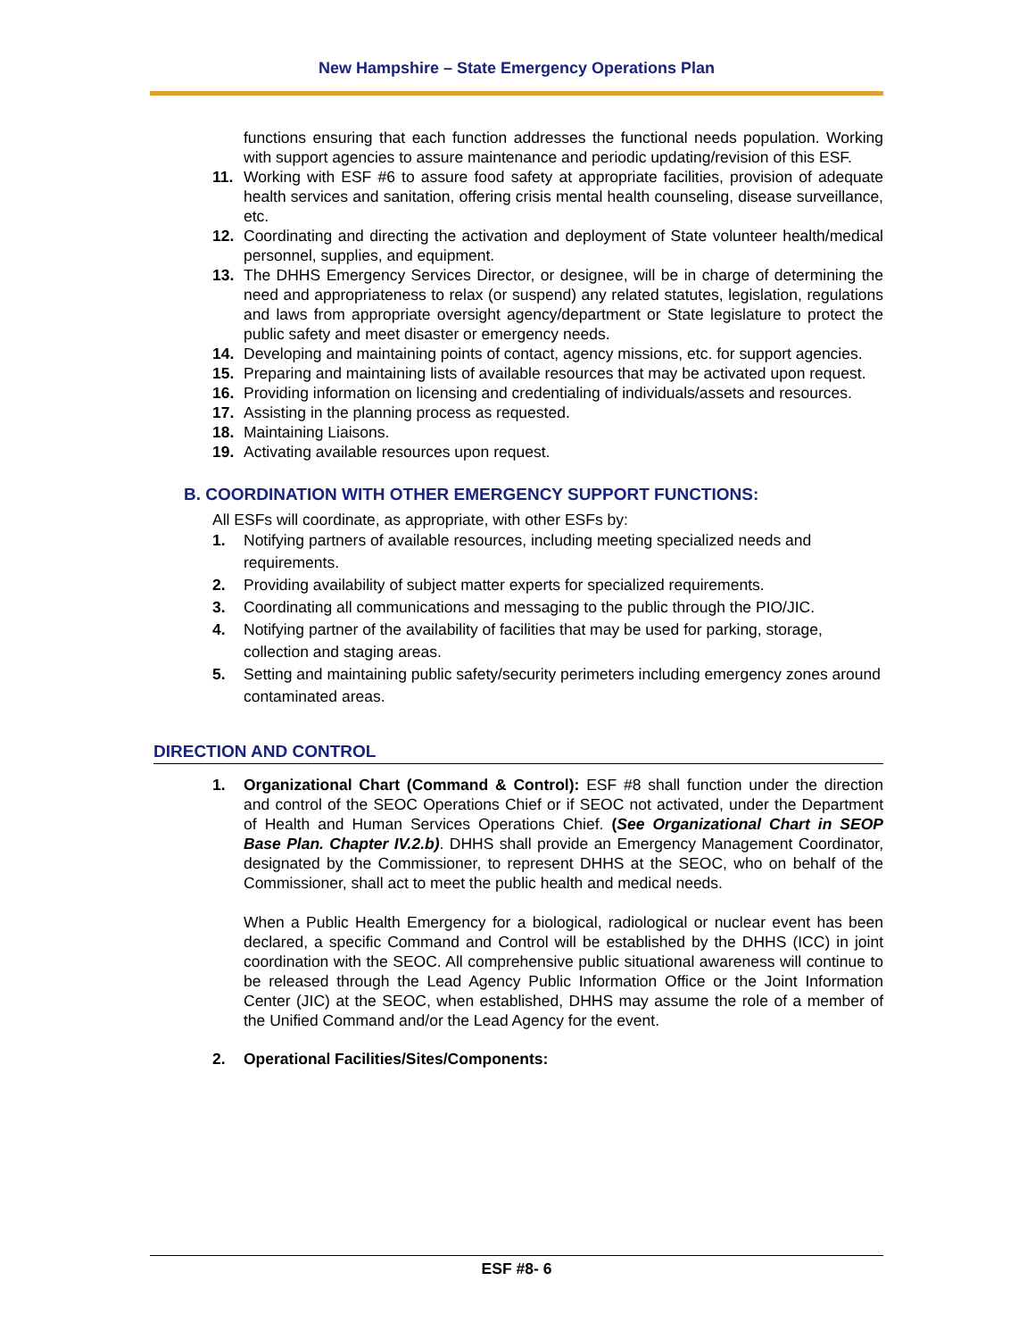New Hampshire – State Emergency Operations Plan
functions ensuring that each function addresses the functional needs population. Working with support agencies to assure maintenance and periodic updating/revision of this ESF.
11. Working with ESF #6 to assure food safety at appropriate facilities, provision of adequate health services and sanitation, offering crisis mental health counseling, disease surveillance, etc.
12. Coordinating and directing the activation and deployment of State volunteer health/medical personnel, supplies, and equipment.
13. The DHHS Emergency Services Director, or designee, will be in charge of determining the need and appropriateness to relax (or suspend) any related statutes, legislation, regulations and laws from appropriate oversight agency/department or State legislature to protect the public safety and meet disaster or emergency needs.
14. Developing and maintaining points of contact, agency missions, etc. for support agencies.
15. Preparing and maintaining lists of available resources that may be activated upon request.
16. Providing information on licensing and credentialing of individuals/assets and resources.
17. Assisting in the planning process as requested.
18. Maintaining Liaisons.
19. Activating available resources upon request.
B. COORDINATION WITH OTHER EMERGENCY SUPPORT FUNCTIONS:
All ESFs will coordinate, as appropriate, with other ESFs by:
1. Notifying partners of available resources, including meeting specialized needs and requirements.
2. Providing availability of subject matter experts for specialized requirements.
3. Coordinating all communications and messaging to the public through the PIO/JIC.
4. Notifying partner of the availability of facilities that may be used for parking, storage, collection and staging areas.
5. Setting and maintaining public safety/security perimeters including emergency zones around contaminated areas.
DIRECTION AND CONTROL
1. Organizational Chart (Command & Control): ESF #8 shall function under the direction and control of the SEOC Operations Chief or if SEOC not activated, under the Department of Health and Human Services Operations Chief. (See Organizational Chart in SEOP Base Plan. Chapter IV.2.b). DHHS shall provide an Emergency Management Coordinator, designated by the Commissioner, to represent DHHS at the SEOC, who on behalf of the Commissioner, shall act to meet the public health and medical needs.
When a Public Health Emergency for a biological, radiological or nuclear event has been declared, a specific Command and Control will be established by the DHHS (ICC) in joint coordination with the SEOC. All comprehensive public situational awareness will continue to be released through the Lead Agency Public Information Office or the Joint Information Center (JIC) at the SEOC, when established, DHHS may assume the role of a member of the Unified Command and/or the Lead Agency for the event.
2. Operational Facilities/Sites/Components:
ESF #8- 6